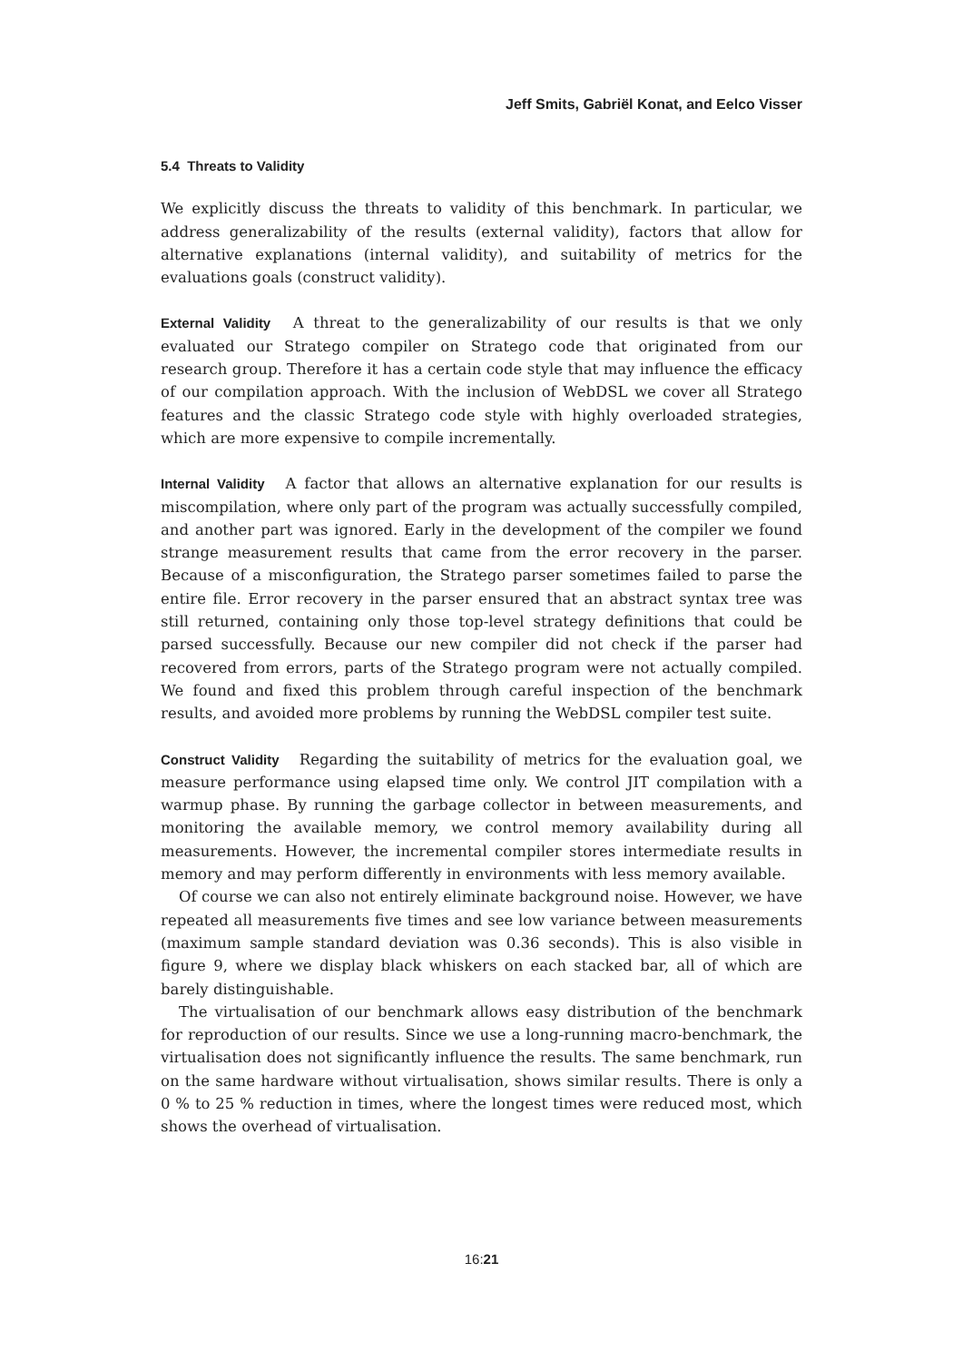Jeff Smits, Gabriël Konat, and Eelco Visser
5.4 Threats to Validity
We explicitly discuss the threats to validity of this benchmark. In particular, we address generalizability of the results (external validity), factors that allow for alternative explanations (internal validity), and suitability of metrics for the evaluations goals (construct validity).
External Validity A threat to the generalizability of our results is that we only evaluated our Stratego compiler on Stratego code that originated from our research group. Therefore it has a certain code style that may influence the efficacy of our compilation approach. With the inclusion of WebDSL we cover all Stratego features and the classic Stratego code style with highly overloaded strategies, which are more expensive to compile incrementally.
Internal Validity A factor that allows an alternative explanation for our results is miscompilation, where only part of the program was actually successfully compiled, and another part was ignored. Early in the development of the compiler we found strange measurement results that came from the error recovery in the parser. Because of a misconfiguration, the Stratego parser sometimes failed to parse the entire file. Error recovery in the parser ensured that an abstract syntax tree was still returned, containing only those top-level strategy definitions that could be parsed successfully. Because our new compiler did not check if the parser had recovered from errors, parts of the Stratego program were not actually compiled. We found and fixed this problem through careful inspection of the benchmark results, and avoided more problems by running the WebDSL compiler test suite.
Construct Validity Regarding the suitability of metrics for the evaluation goal, we measure performance using elapsed time only. We control JIT compilation with a warmup phase. By running the garbage collector in between measurements, and monitoring the available memory, we control memory availability during all measurements. However, the incremental compiler stores intermediate results in memory and may perform differently in environments with less memory available.
Of course we can also not entirely eliminate background noise. However, we have repeated all measurements five times and see low variance between measurements (maximum sample standard deviation was 0.36 seconds). This is also visible in figure 9, where we display black whiskers on each stacked bar, all of which are barely distinguishable.
The virtualisation of our benchmark allows easy distribution of the benchmark for reproduction of our results. Since we use a long-running macro-benchmark, the virtualisation does not significantly influence the results. The same benchmark, run on the same hardware without virtualisation, shows similar results. There is only a 0 % to 25 % reduction in times, where the longest times were reduced most, which shows the overhead of virtualisation.
16:21